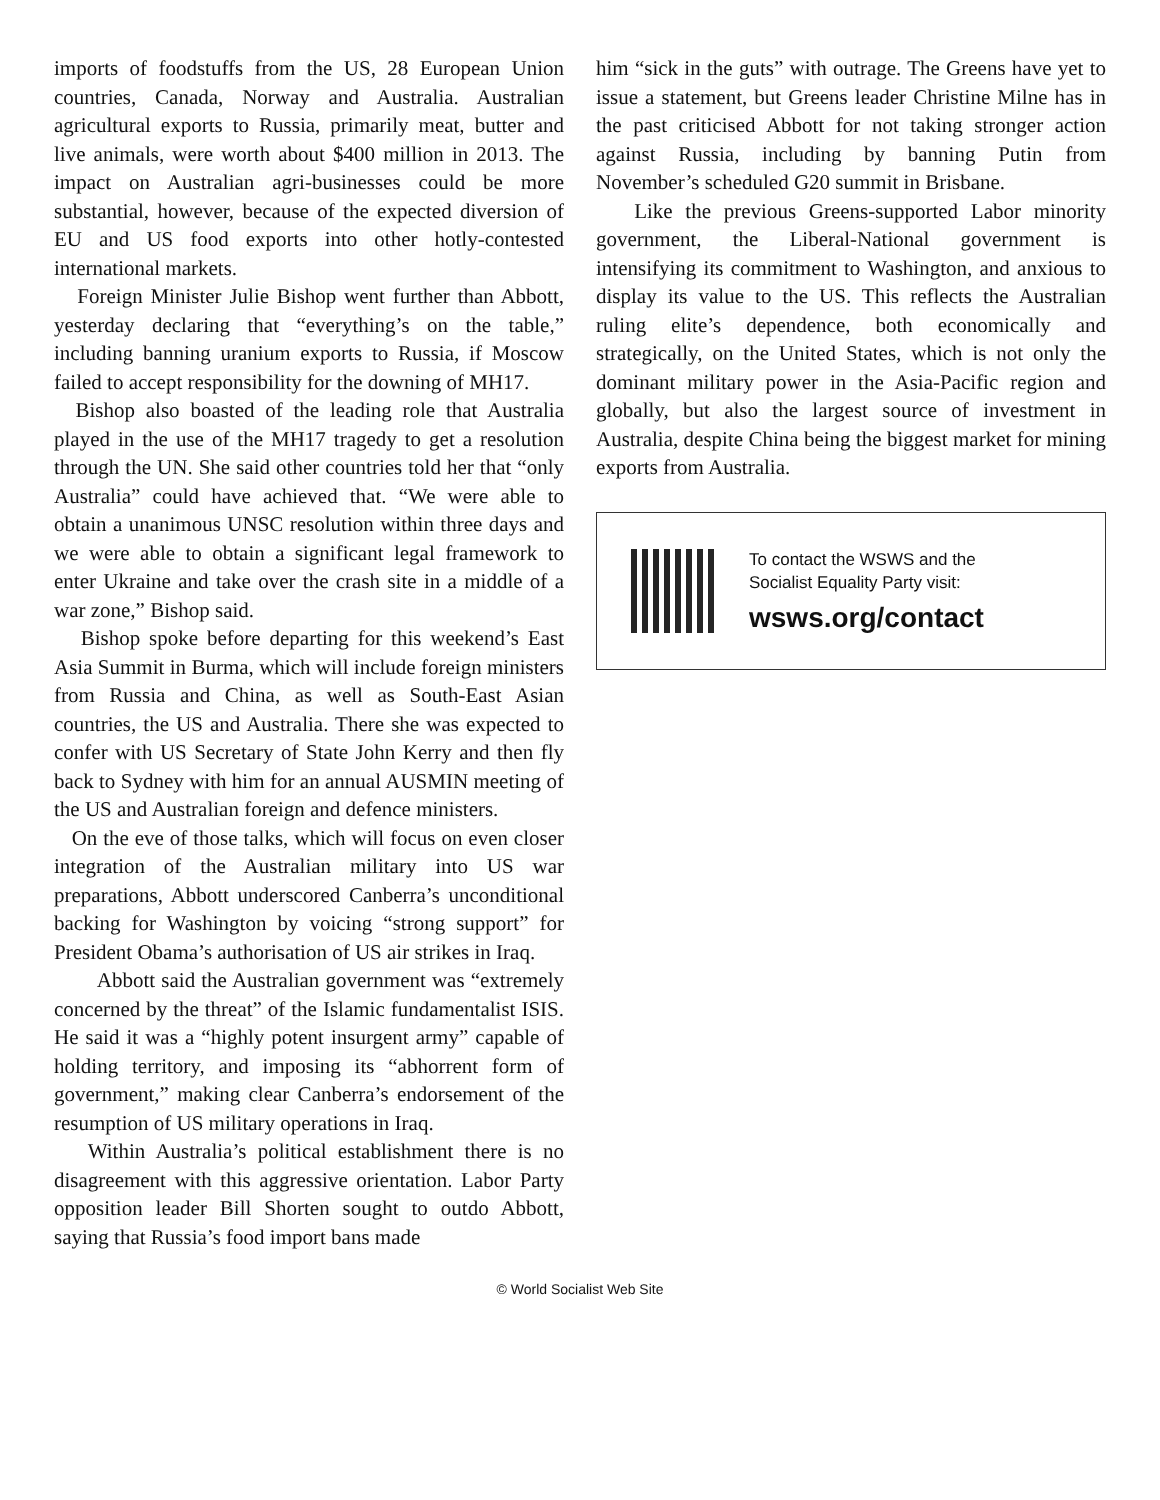imports of foodstuffs from the US, 28 European Union countries, Canada, Norway and Australia. Australian agricultural exports to Russia, primarily meat, butter and live animals, were worth about $400 million in 2013. The impact on Australian agri-businesses could be more substantial, however, because of the expected diversion of EU and US food exports into other hotly-contested international markets.
Foreign Minister Julie Bishop went further than Abbott, yesterday declaring that “everything’s on the table,” including banning uranium exports to Russia, if Moscow failed to accept responsibility for the downing of MH17.
Bishop also boasted of the leading role that Australia played in the use of the MH17 tragedy to get a resolution through the UN. She said other countries told her that “only Australia” could have achieved that. “We were able to obtain a unanimous UNSC resolution within three days and we were able to obtain a significant legal framework to enter Ukraine and take over the crash site in a middle of a war zone,” Bishop said.
Bishop spoke before departing for this weekend’s East Asia Summit in Burma, which will include foreign ministers from Russia and China, as well as South-East Asian countries, the US and Australia. There she was expected to confer with US Secretary of State John Kerry and then fly back to Sydney with him for an annual AUSMIN meeting of the US and Australian foreign and defence ministers.
On the eve of those talks, which will focus on even closer integration of the Australian military into US war preparations, Abbott underscored Canberra’s unconditional backing for Washington by voicing “strong support” for President Obama’s authorisation of US air strikes in Iraq.
Abbott said the Australian government was “extremely concerned by the threat” of the Islamic fundamentalist ISIS. He said it was a “highly potent insurgent army” capable of holding territory, and imposing its “abhorrent form of government,” making clear Canberra’s endorsement of the resumption of US military operations in Iraq.
Within Australia’s political establishment there is no disagreement with this aggressive orientation. Labor Party opposition leader Bill Shorten sought to outdo Abbott, saying that Russia’s food import bans made
him “sick in the guts” with outrage. The Greens have yet to issue a statement, but Greens leader Christine Milne has in the past criticised Abbott for not taking stronger action against Russia, including by banning Putin from November’s scheduled G20 summit in Brisbane.
Like the previous Greens-supported Labor minority government, the Liberal-National government is intensifying its commitment to Washington, and anxious to display its value to the US. This reflects the Australian ruling elite’s dependence, both economically and strategically, on the United States, which is not only the dominant military power in the Asia-Pacific region and globally, but also the largest source of investment in Australia, despite China being the biggest market for mining exports from Australia.
To contact the WSWS and the
Socialist Equality Party visit:
wsws.org/contact
© World Socialist Web Site